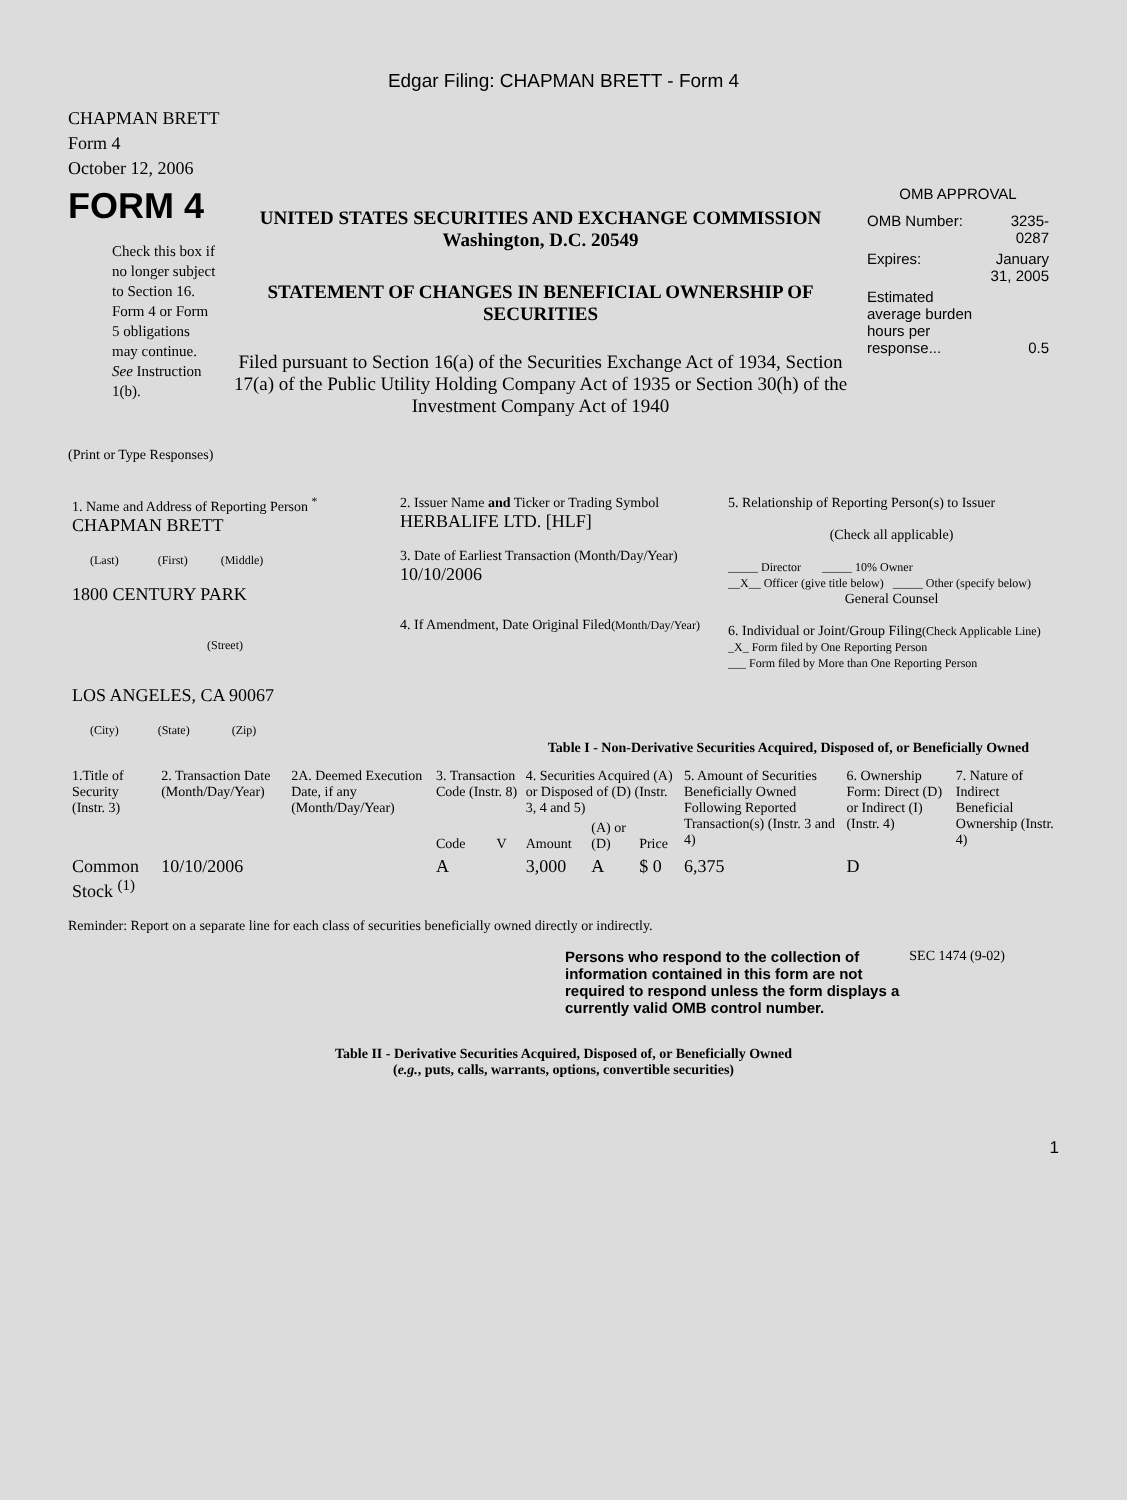Edgar Filing: CHAPMAN BRETT - Form 4
CHAPMAN BRETT
Form 4
October 12, 2006
FORM 4
Check this box if no longer subject to Section 16. Form 4 or Form 5 obligations may continue. See Instruction 1(b).
UNITED STATES SECURITIES AND EXCHANGE COMMISSION
Washington, D.C. 20549
STATEMENT OF CHANGES IN BENEFICIAL OWNERSHIP OF SECURITIES
Filed pursuant to Section 16(a) of the Securities Exchange Act of 1934, Section 17(a) of the Public Utility Holding Company Act of 1935 or Section 30(h) of the Investment Company Act of 1940
OMB APPROVAL
| OMB Number: | 3235-0287 |
| Expires: | January 31, 2005 |
| Estimated average burden hours per response... | 0.5 |
(Print or Type Responses)
| 1. Name and Address of Reporting Person <sup>*</sup> CHAPMAN BRETT (Last) (First) (Middle) 1800 CENTURY PARK (Street) LOS ANGELES, CA 90067 (City) (State) (Zip) | 2. Issuer Name and Ticker or Trading Symbol HERBALIFE LTD. [HLF] 3. Date of Earliest Transaction (Month/Day/Year) 10/10/2006 4. If Amendment, Date Original Filed (Month/Day/Year) | 5. Relationship of Reporting Person(s) to Issuer (Check all applicable) _____ Director _____ 10% Owner __X__ Officer (give title below) _____ Other (specify below) General Counsel 6. Individual or Joint/Group Filing (Check Applicable Line) _X_ Form filed by One Reporting Person ___ Form filed by More than One Reporting Person |
Table I - Non-Derivative Securities Acquired, Disposed of, or Beneficially Owned
| 1.Title of Security (Instr. 3) | 2. Transaction Date (Month/Day/Year) | 2A. Deemed Execution Date, if any (Month/Day/Year) | 3. Transaction Code (Instr. 8) | | 4. Securities Acquired (A) or Disposed of (D) (Instr. 3, 4 and 5) | | | 5. Amount of Securities Beneficially Owned Following Reported Transaction(s) (Instr. 3 and 4) | 6. Ownership Form: Direct (D) or Indirect (I) (Instr. 4) | 7. Nature of Indirect Beneficial Ownership (Instr. 4) |
| --- | --- | --- | --- | --- | --- | --- | --- | --- | --- | --- |
| | | | Code | V | Amount | (A) or (D) | Price | | | |
| Common Stock <sup>(1)</sup> | 10/10/2006 | | A | | 3,000 | A | $ 0 | 6,375 | D | |
Reminder: Report on a separate line for each class of securities beneficially owned directly or indirectly.
Persons who respond to the collection of information contained in this form are not required to respond unless the form displays a currently valid OMB control number.
SEC 1474 (9-02)
Table II - Derivative Securities Acquired, Disposed of, or Beneficially Owned
(e.g., puts, calls, warrants, options, convertible securities)
1